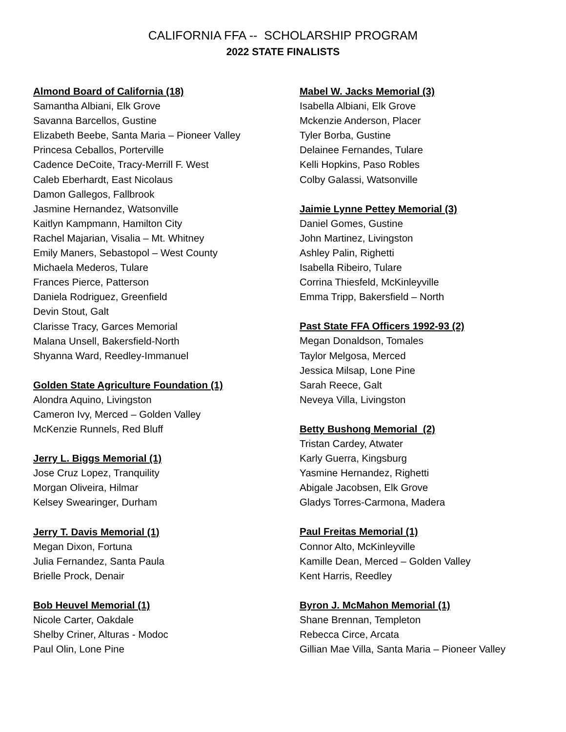CALIFORNIA FFA -- SCHOLARSHIP PROGRAM
2022 STATE FINALISTS
Almond Board of California (18)
Samantha Albiani, Elk Grove
Savanna Barcellos, Gustine
Elizabeth Beebe, Santa Maria – Pioneer Valley
Princesa Ceballos, Porterville
Cadence DeCoite, Tracy-Merrill F. West
Caleb Eberhardt, East Nicolaus
Damon Gallegos, Fallbrook
Jasmine Hernandez, Watsonville
Kaitlyn Kampmann, Hamilton City
Rachel Majarian, Visalia – Mt. Whitney
Emily Maners, Sebastopol – West County
Michaela Mederos, Tulare
Frances Pierce, Patterson
Daniela Rodriguez, Greenfield
Devin Stout, Galt
Clarisse Tracy, Garces Memorial
Malana Unsell, Bakersfield-North
Shyanna Ward, Reedley-Immanuel
Golden State Agriculture Foundation (1)
Alondra Aquino, Livingston
Cameron Ivy, Merced – Golden Valley
McKenzie Runnels, Red Bluff
Jerry L. Biggs Memorial (1)
Jose Cruz Lopez, Tranquility
Morgan Oliveira, Hilmar
Kelsey Swearinger, Durham
Jerry T. Davis Memorial (1)
Megan Dixon, Fortuna
Julia Fernandez, Santa Paula
Brielle Prock, Denair
Bob Heuvel Memorial (1)
Nicole Carter, Oakdale
Shelby Criner, Alturas - Modoc
Paul Olin, Lone Pine
Mabel W. Jacks Memorial (3)
Isabella Albiani, Elk Grove
Mckenzie Anderson, Placer
Tyler Borba, Gustine
Delainee Fernandes, Tulare
Kelli Hopkins, Paso Robles
Colby Galassi, Watsonville
Jaimie Lynne Pettey Memorial (3)
Daniel Gomes, Gustine
John Martinez, Livingston
Ashley Palin, Righetti
Isabella Ribeiro, Tulare
Corrina Thiesfeld, McKinleyville
Emma Tripp, Bakersfield – North
Past State FFA Officers 1992-93 (2)
Megan Donaldson, Tomales
Taylor Melgosa, Merced
Jessica Milsap, Lone Pine
Sarah Reece, Galt
Neveya Villa, Livingston
Betty Bushong Memorial (2)
Tristan Cardey, Atwater
Karly Guerra, Kingsburg
Yasmine Hernandez, Righetti
Abigale Jacobsen, Elk Grove
Gladys Torres-Carmona, Madera
Paul Freitas Memorial (1)
Connor Alto, McKinleyville
Kamille Dean, Merced – Golden Valley
Kent Harris, Reedley
Byron J. McMahon Memorial (1)
Shane Brennan, Templeton
Rebecca Circe, Arcata
Gillian Mae Villa, Santa Maria – Pioneer Valley